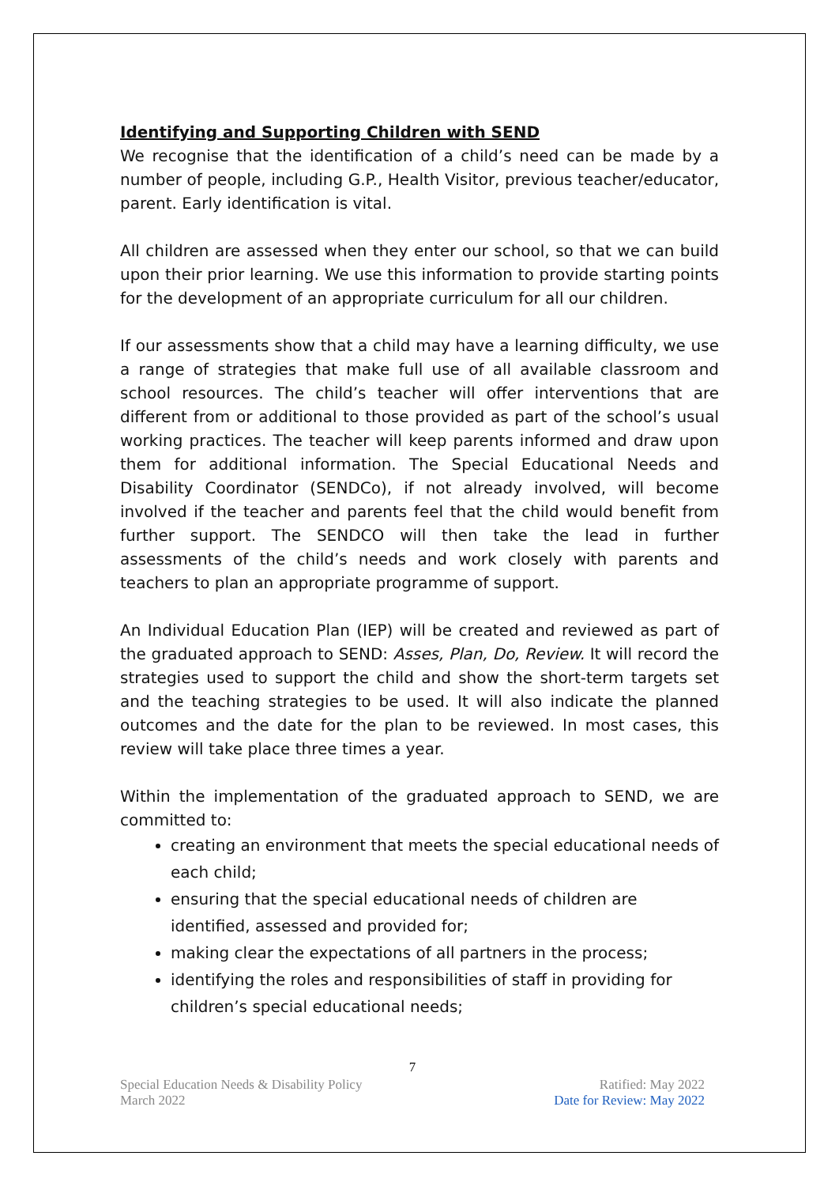Identifying and Supporting Children with SEND
We recognise that the identification of a child’s need can be made by a number of people, including G.P., Health Visitor, previous teacher/educator, parent. Early identification is vital.
All children are assessed when they enter our school, so that we can build upon their prior learning. We use this information to provide starting points for the development of an appropriate curriculum for all our children.
If our assessments show that a child may have a learning difficulty, we use a range of strategies that make full use of all available classroom and school resources. The child’s teacher will offer interventions that are different from or additional to those provided as part of the school’s usual working practices. The teacher will keep parents informed and draw upon them for additional information. The Special Educational Needs and Disability Coordinator (SENDCo), if not already involved, will become involved if the teacher and parents feel that the child would benefit from further support. The SENDCO will then take the lead in further assessments of the child’s needs and work closely with parents and teachers to plan an appropriate programme of support.
An Individual Education Plan (IEP) will be created and reviewed as part of the graduated approach to SEND: Asses, Plan, Do, Review. It will record the strategies used to support the child and show the short-term targets set and the teaching strategies to be used. It will also indicate the planned outcomes and the date for the plan to be reviewed. In most cases, this review will take place three times a year.
Within the implementation of the graduated approach to SEND, we are committed to:
creating an environment that meets the special educational needs of each child;
ensuring that the special educational needs of children are identified, assessed and provided for;
making clear the expectations of all partners in the process;
identifying the roles and responsibilities of staff in providing for children’s special educational needs;
7
Special Education Needs & Disability Policy Ratified: May 2022
March 2022 Date for Review: May 2022